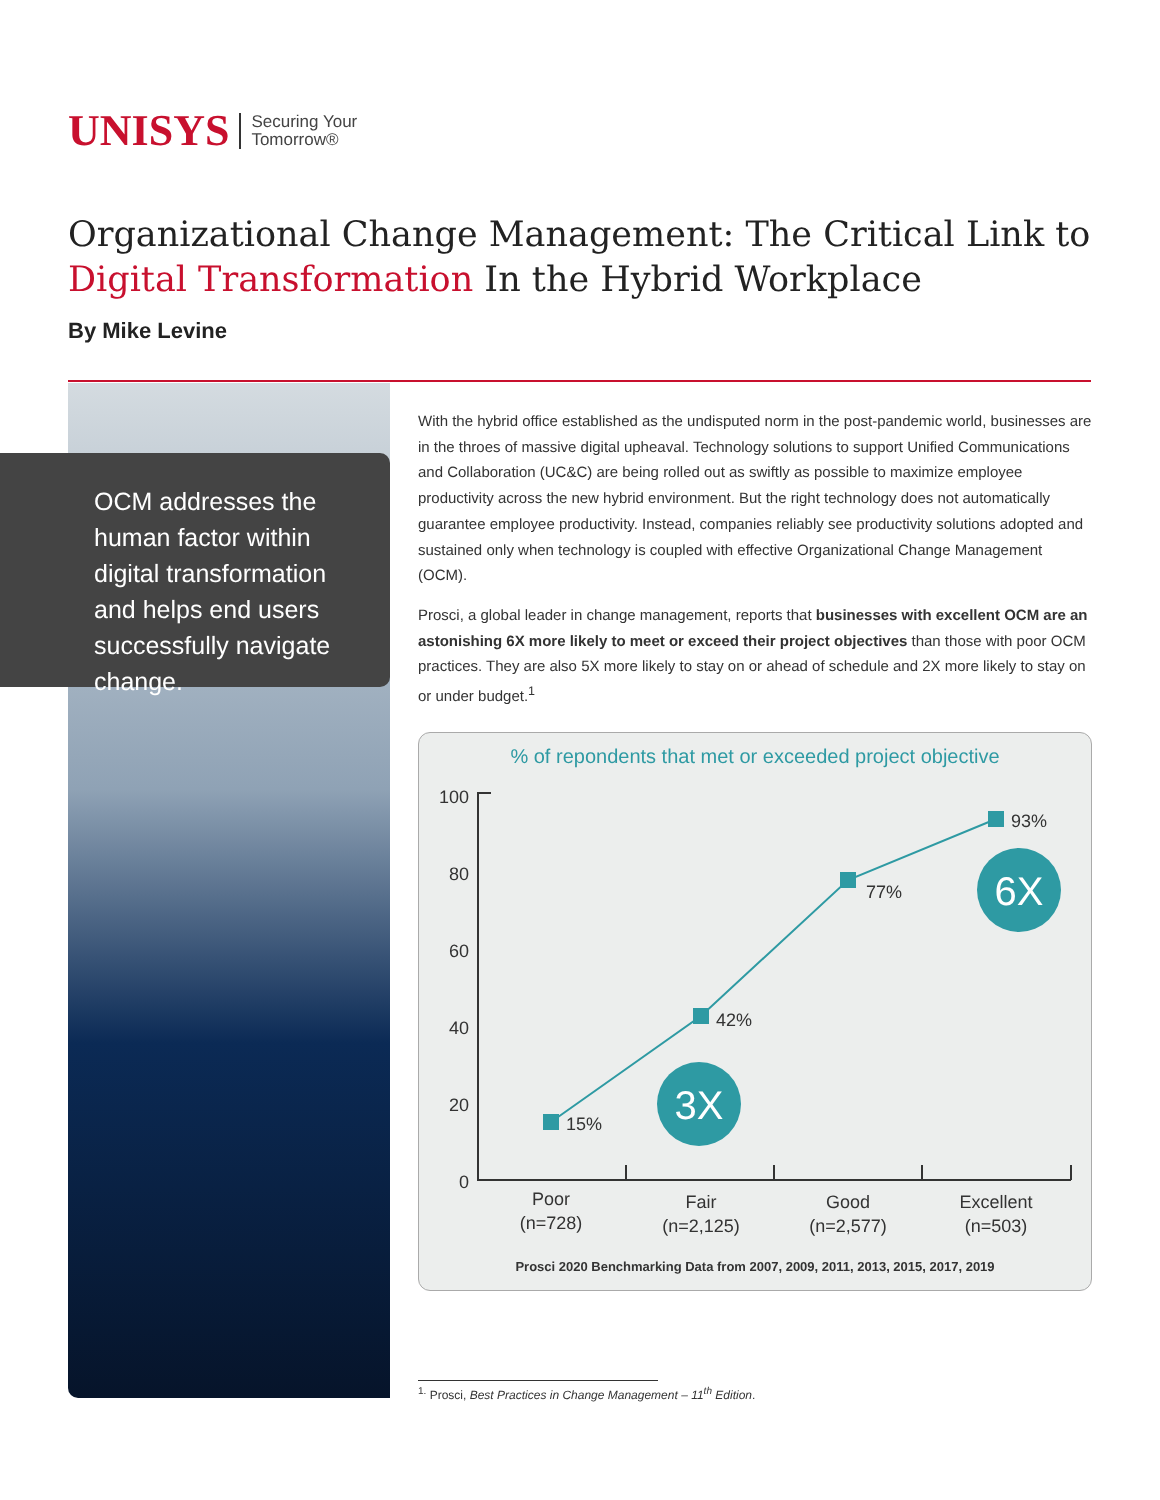UNISYS
Securing Your
Tomorrow®
Organizational Change Management: The Critical Link to Digital Transformation In the Hybrid Workplace
By Mike Levine
OCM addresses the human factor within digital transformation and helps end users successfully navigate change.
With the hybrid office established as the undisputed norm in the post-pandemic world, businesses are in the throes of massive digital upheaval. Technology solutions to support Unified Communications and Collaboration (UC&C) are being rolled out as swiftly as possible to maximize employee productivity across the new hybrid environment. But the right technology does not automatically guarantee employee productivity. Instead, companies reliably see productivity solutions adopted and sustained only when technology is coupled with effective Organizational Change Management (OCM).
Prosci, a global leader in change management, reports that businesses with excellent OCM are an astonishing 6X more likely to meet or exceed their project objectives than those with poor OCM practices. They are also 5X more likely to stay on or ahead of schedule and 2X more likely to stay on or under budget.<sup>1</sup>
% of repondents that met or exceeded project objective
100
80
60
40
20
0
15%
42%
77%
93%
3X
6X
Poor
(n=728)
Fair
(n=2,125)
Good
(n=2,577)
Excellent
(n=503)
Prosci 2020 Benchmarking Data from 2007, 2009, 2011, 2013, 2015, 2017, 2019
<sup>1.</sup> Prosci, Best Practices in Change Management – 11<sup>th</sup> Edition.